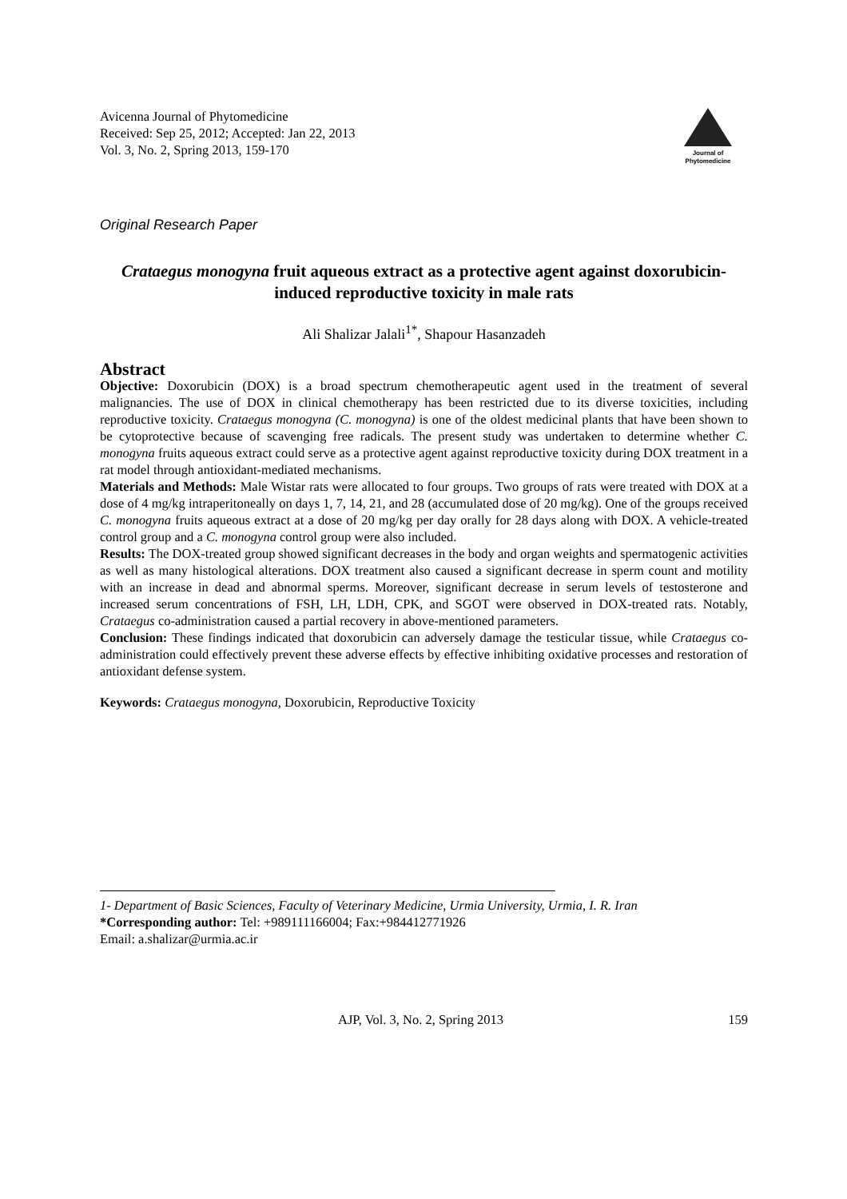Avicenna Journal of Phytomedicine
Received: Sep 25, 2012; Accepted: Jan 22, 2013
Vol. 3, No. 2, Spring 2013, 159-170
Journal of
Phytomedicine
Original Research Paper
Crataegus monogyna fruit aqueous extract as a protective agent against doxorubicin-induced reproductive toxicity in male rats
Ali Shalizar Jalali<sup>1*</sup>, Shapour Hasanzadeh
Abstract
Objective: Doxorubicin (DOX) is a broad spectrum chemotherapeutic agent used in the treatment of several malignancies. The use of DOX in clinical chemotherapy has been restricted due to its diverse toxicities, including reproductive toxicity. Crataegus monogyna (C. monogyna) is one of the oldest medicinal plants that have been shown to be cytoprotective because of scavenging free radicals. The present study was undertaken to determine whether C. monogyna fruits aqueous extract could serve as a protective agent against reproductive toxicity during DOX treatment in a rat model through antioxidant-mediated mechanisms.
Materials and Methods: Male Wistar rats were allocated to four groups. Two groups of rats were treated with DOX at a dose of 4 mg/kg intraperitoneally on days 1, 7, 14, 21, and 28 (accumulated dose of 20 mg/kg). One of the groups received C. monogyna fruits aqueous extract at a dose of 20 mg/kg per day orally for 28 days along with DOX. A vehicle-treated control group and a C. monogyna control group were also included.
Results: The DOX-treated group showed significant decreases in the body and organ weights and spermatogenic activities as well as many histological alterations. DOX treatment also caused a significant decrease in sperm count and motility with an increase in dead and abnormal sperms. Moreover, significant decrease in serum levels of testosterone and increased serum concentrations of FSH, LH, LDH, CPK, and SGOT were observed in DOX-treated rats. Notably, Crataegus co-administration caused a partial recovery in above-mentioned parameters.
Conclusion: These findings indicated that doxorubicin can adversely damage the testicular tissue, while Crataegus co-administration could effectively prevent these adverse effects by effective inhibiting oxidative processes and restoration of antioxidant defense system.
Keywords: Crataegus monogyna, Doxorubicin, Reproductive Toxicity
1- Department of Basic Sciences, Faculty of Veterinary Medicine, Urmia University, Urmia, I. R. Iran
*Corresponding author: Tel: +989111166004; Fax:+984412771926
Email: a.shalizar@urmia.ac.ir
AJP, Vol. 3, No. 2, Spring 2013 159